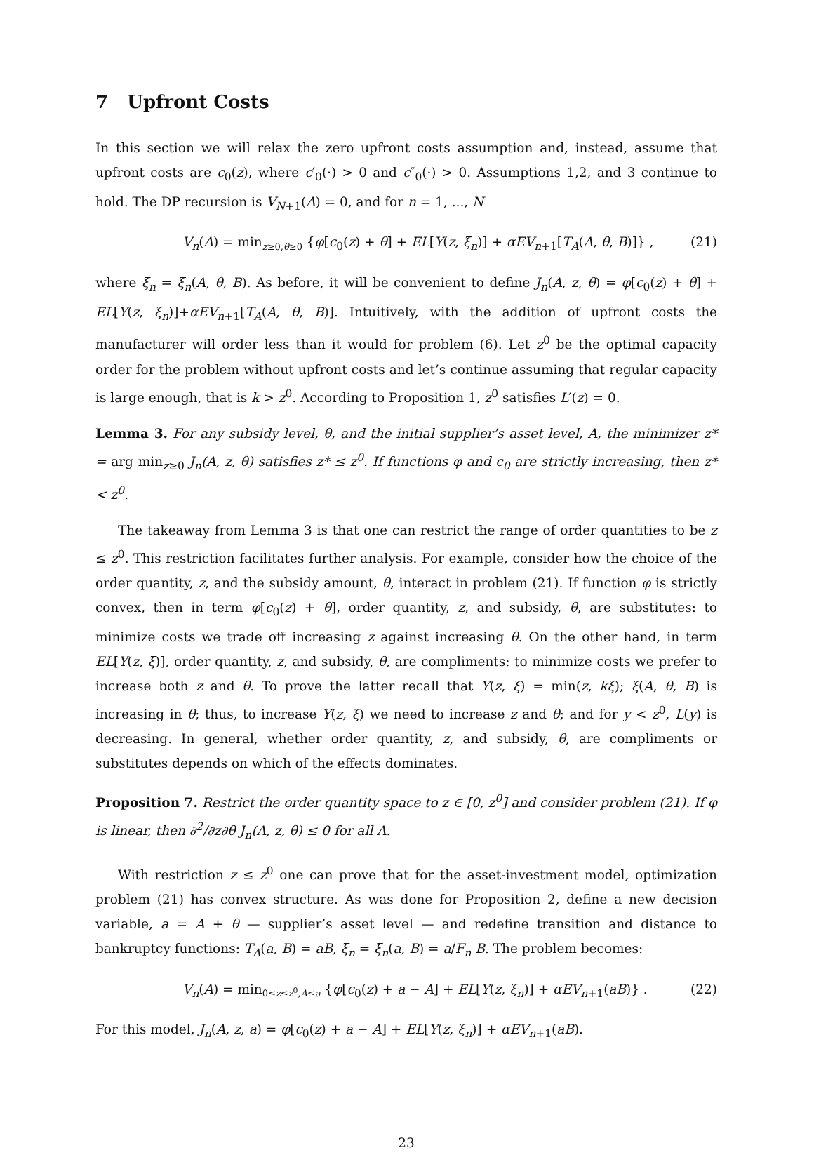7 Upfront Costs
In this section we will relax the zero upfront costs assumption and, instead, assume that upfront costs are c<sub>0</sub>(z), where c′<sub>0</sub>(·) > 0 and c″<sub>0</sub>(·) > 0. Assumptions 1,2, and 3 continue to hold. The DP recursion is V<sub>N+1</sub>(A) = 0, and for n = 1, ..., N
V<sub>n</sub>(A) = min<sub>z≥0,θ≥0</sub> {φ[c<sub>0</sub>(z) + θ] + EL[Y(z, ξ<sub>n</sub>)] + αEV<sub>n+1</sub>[T<sub>A</sub>(A, θ, B)]} , (21)
where ξ<sub>n</sub> = ξ<sub>n</sub>(A, θ, B). As before, it will be convenient to define J<sub>n</sub>(A, z, θ) = φ[c<sub>0</sub>(z) + θ] + EL[Y(z, ξ<sub>n</sub>)]+αEV<sub>n+1</sub>[T<sub>A</sub>(A, θ, B)]. Intuitively, with the addition of upfront costs the manufacturer will order less than it would for problem (6). Let z<sup>0</sup> be the optimal capacity order for the problem without upfront costs and let’s continue assuming that regular capacity is large enough, that is k > z<sup>0</sup>. According to Proposition 1, z<sup>0</sup> satisfies L′(z) = 0.
Lemma 3. For any subsidy level, θ, and the initial supplier’s asset level, A, the minimizer z* = arg min<sub>z≥0</sub> J<sub>n</sub>(A, z, θ) satisfies z* ≤ z<sup>0</sup>. If functions φ and c<sub>0</sub> are strictly increasing, then z* < z<sup>0</sup>.
The takeaway from Lemma 3 is that one can restrict the range of order quantities to be z ≤ z<sup>0</sup>. This restriction facilitates further analysis. For example, consider how the choice of the order quantity, z, and the subsidy amount, θ, interact in problem (21). If function φ is strictly convex, then in term φ[c<sub>0</sub>(z) + θ], order quantity, z, and subsidy, θ, are substitutes: to minimize costs we trade off increasing z against increasing θ. On the other hand, in term EL[Y(z, ξ)], order quantity, z, and subsidy, θ, are compliments: to minimize costs we prefer to increase both z and θ. To prove the latter recall that Y(z, ξ) = min(z, kξ); ξ(A, θ, B) is increasing in θ; thus, to increase Y(z, ξ) we need to increase z and θ; and for y < z<sup>0</sup>, L(y) is decreasing. In general, whether order quantity, z, and subsidy, θ, are compliments or substitutes depends on which of the effects dominates.
Proposition 7. Restrict the order quantity space to z ∈ [0, z<sup>0</sup>] and consider problem (21). If φ is linear, then ∂<sup>2</sup>/∂z∂θ J<sub>n</sub>(A, z, θ) ≤ 0 for all A.
With restriction z ≤ z<sup>0</sup> one can prove that for the asset-investment model, optimization problem (21) has convex structure. As was done for Proposition 2, define a new decision variable, a = A + θ — supplier’s asset level — and redefine transition and distance to bankruptcy functions: T<sub>A</sub>(a, B) = aB, ξ<sub>n</sub> = ξ<sub>n</sub>(a, B) = a/F<sub>n</sub> B. The problem becomes:
V<sub>n</sub>(A) = min<sub>0≤z≤z<sup>0</sup>,A≤a</sub> {φ[c<sub>0</sub>(z) + a − A] + EL[Y(z, ξ<sub>n</sub>)] + αEV<sub>n+1</sub>(aB)} . (22)
For this model, J<sub>n</sub>(A, z, a) = φ[c<sub>0</sub>(z) + a − A] + EL[Y(z, ξ<sub>n</sub>)] + αEV<sub>n+1</sub>(aB).
23